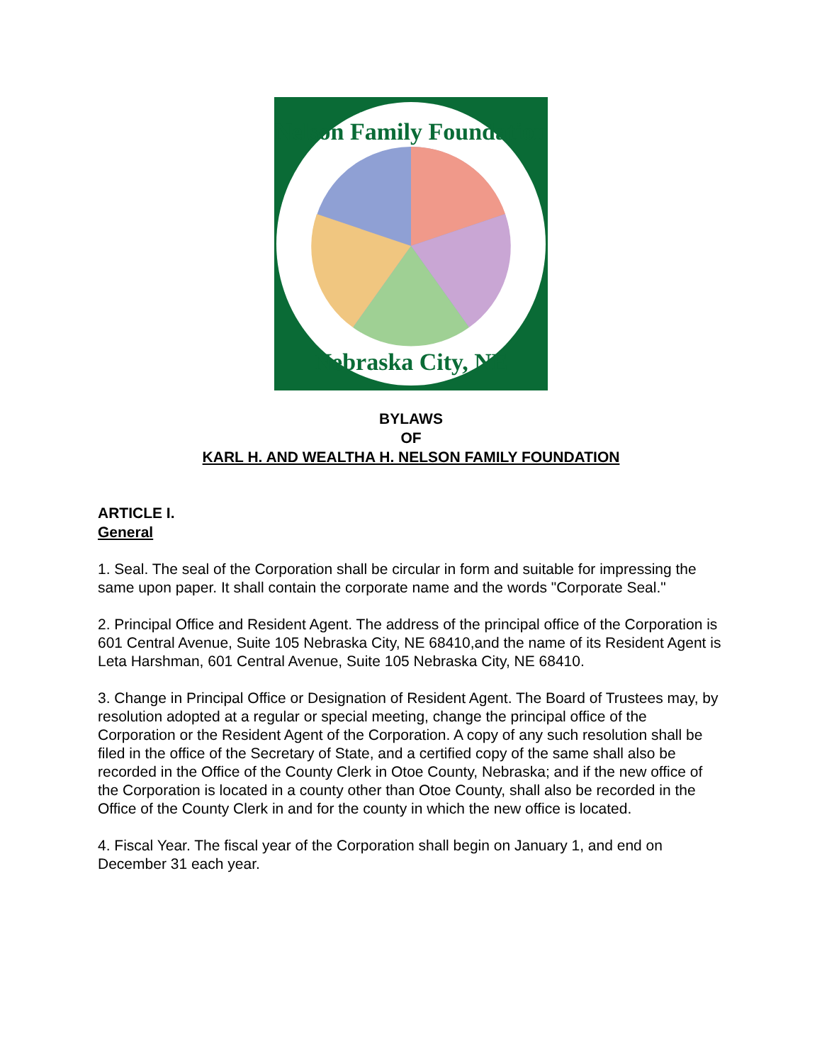Nelson Family Foundation
Nebraska City, NE
BYLAWS
OF
KARL H. AND WEALTHA H. NELSON FAMILY FOUNDATION
ARTICLE I.
General
1. Seal. The seal of the Corporation shall be circular in form and suitable for impressing the same upon paper. It shall contain the corporate name and the words "Corporate Seal."
2. Principal Office and Resident Agent. The address of the principal office of the Corporation is 601 Central Avenue, Suite 105 Nebraska City, NE 68410,and the name of its Resident Agent is Leta Harshman, 601 Central Avenue, Suite 105 Nebraska City, NE 68410.
3. Change in Principal Office or Designation of Resident Agent. The Board of Trustees may, by resolution adopted at a regular or special meeting, change the principal office of the Corporation or the Resident Agent of the Corporation. A copy of any such resolution shall be filed in the office of the Secretary of State, and a certified copy of the same shall also be recorded in the Office of the County Clerk in Otoe County, Nebraska; and if the new office of the Corporation is located in a county other than Otoe County, shall also be recorded in the Office of the County Clerk in and for the county in which the new office is located.
4. Fiscal Year. The fiscal year of the Corporation shall begin on January 1, and end on December 31 each year.